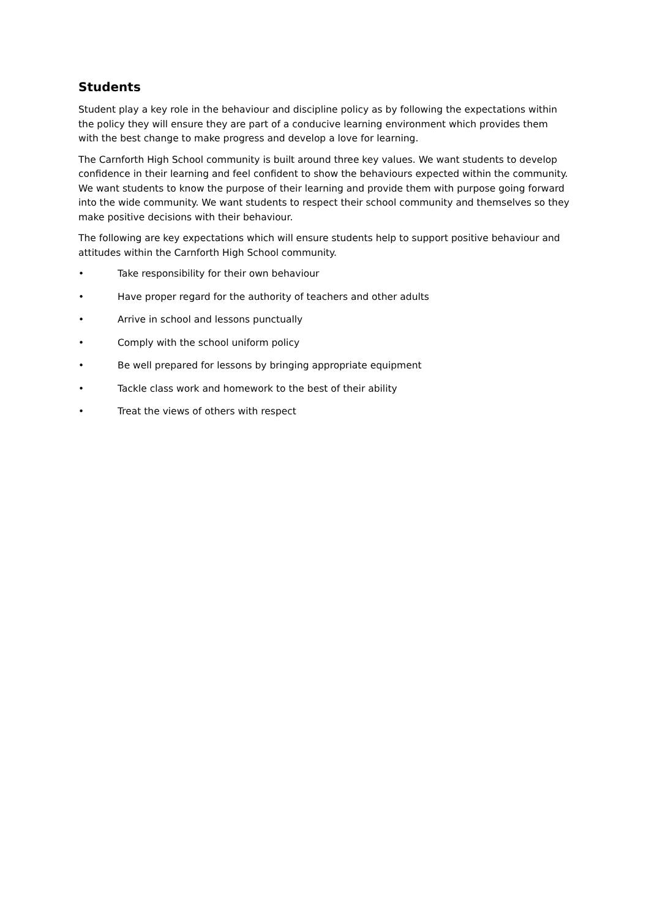Students
Student play a key role in the behaviour and discipline policy as by following the expectations within the policy they will ensure they are part of a conducive learning environment which provides them with the best change to make progress and develop a love for learning.
The Carnforth High School community is built around three key values. We want students to develop confidence in their learning and feel confident to show the behaviours expected within the community. We want students to know the purpose of their learning and provide them with purpose going forward into the wide community. We want students to respect their school community and themselves so they make positive decisions with their behaviour.
The following are key expectations which will ensure students help to support positive behaviour and attitudes within the Carnforth High School community.
• Take responsibility for their own behaviour
• Have proper regard for the authority of teachers and other adults
• Arrive in school and lessons punctually
• Comply with the school uniform policy
• Be well prepared for lessons by bringing appropriate equipment
• Tackle class work and homework to the best of their ability
• Treat the views of others with respect